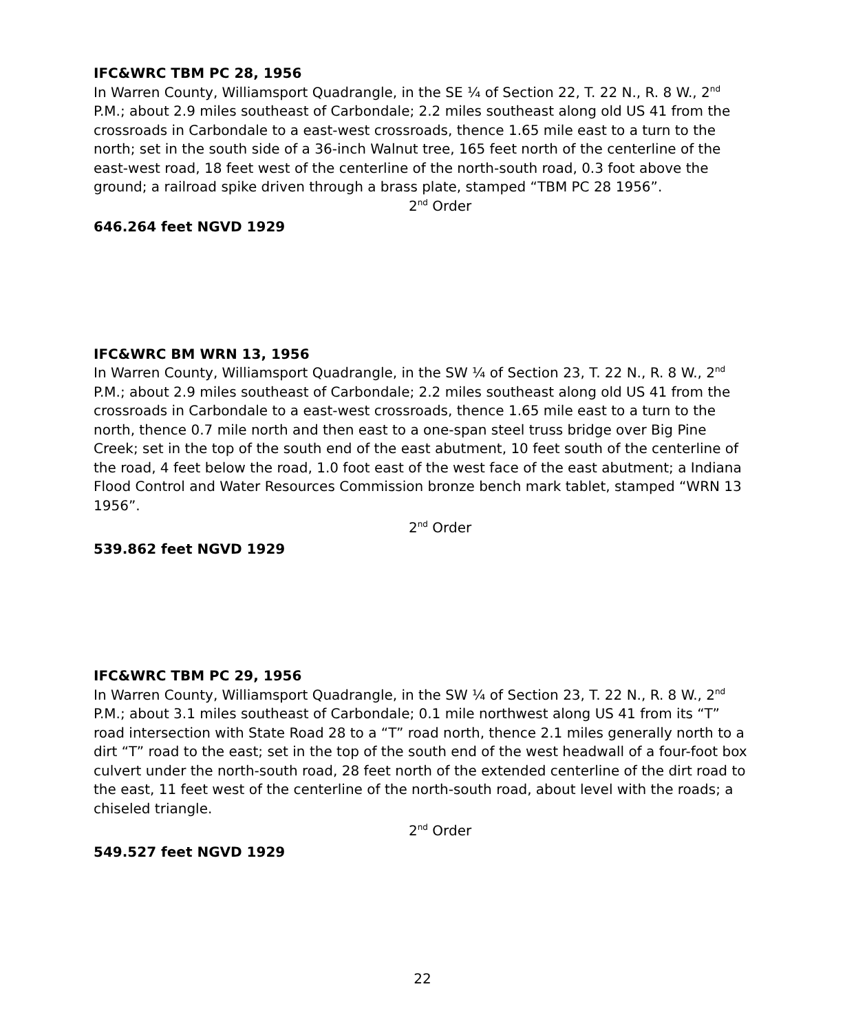IFC&WRC TBM PC 28, 1956
In Warren County, Williamsport Quadrangle, in the SE ¼ of Section 22, T. 22 N., R. 8 W., 2<sup>nd</sup> P.M.; about 2.9 miles southeast of Carbondale; 2.2 miles southeast along old US 41 from the crossroads in Carbondale to a east-west crossroads, thence 1.65 mile east to a turn to the north; set in the south side of a 36-inch Walnut tree, 165 feet north of the centerline of the east-west road, 18 feet west of the centerline of the north-south road, 0.3 foot above the ground; a railroad spike driven through a brass plate, stamped “TBM PC 28 1956”.
2<sup>nd</sup> Order
646.264 feet NGVD 1929
IFC&WRC BM WRN 13, 1956
In Warren County, Williamsport Quadrangle, in the SW ¼ of Section 23, T. 22 N., R. 8 W., 2<sup>nd</sup> P.M.; about 2.9 miles southeast of Carbondale; 2.2 miles southeast along old US 41 from the crossroads in Carbondale to a east-west crossroads, thence 1.65 mile east to a turn to the north, thence 0.7 mile north and then east to a one-span steel truss bridge over Big Pine Creek; set in the top of the south end of the east abutment, 10 feet south of the centerline of the road, 4 feet below the road, 1.0 foot east of the west face of the east abutment; a Indiana Flood Control and Water Resources Commission bronze bench mark tablet, stamped “WRN 13 1956”.
2<sup>nd</sup> Order
539.862 feet NGVD 1929
IFC&WRC TBM PC 29, 1956
In Warren County, Williamsport Quadrangle, in the SW ¼ of Section 23, T. 22 N., R. 8 W., 2<sup>nd</sup> P.M.; about 3.1 miles southeast of Carbondale; 0.1 mile northwest along US 41 from its “T” road intersection with State Road 28 to a “T” road north, thence 2.1 miles generally north to a dirt “T” road to the east; set in the top of the south end of the west headwall of a four-foot box culvert under the north-south road, 28 feet north of the extended centerline of the dirt road to the east, 11 feet west of the centerline of the north-south road, about level with the roads; a chiseled triangle.
2<sup>nd</sup> Order
549.527 feet NGVD 1929
22